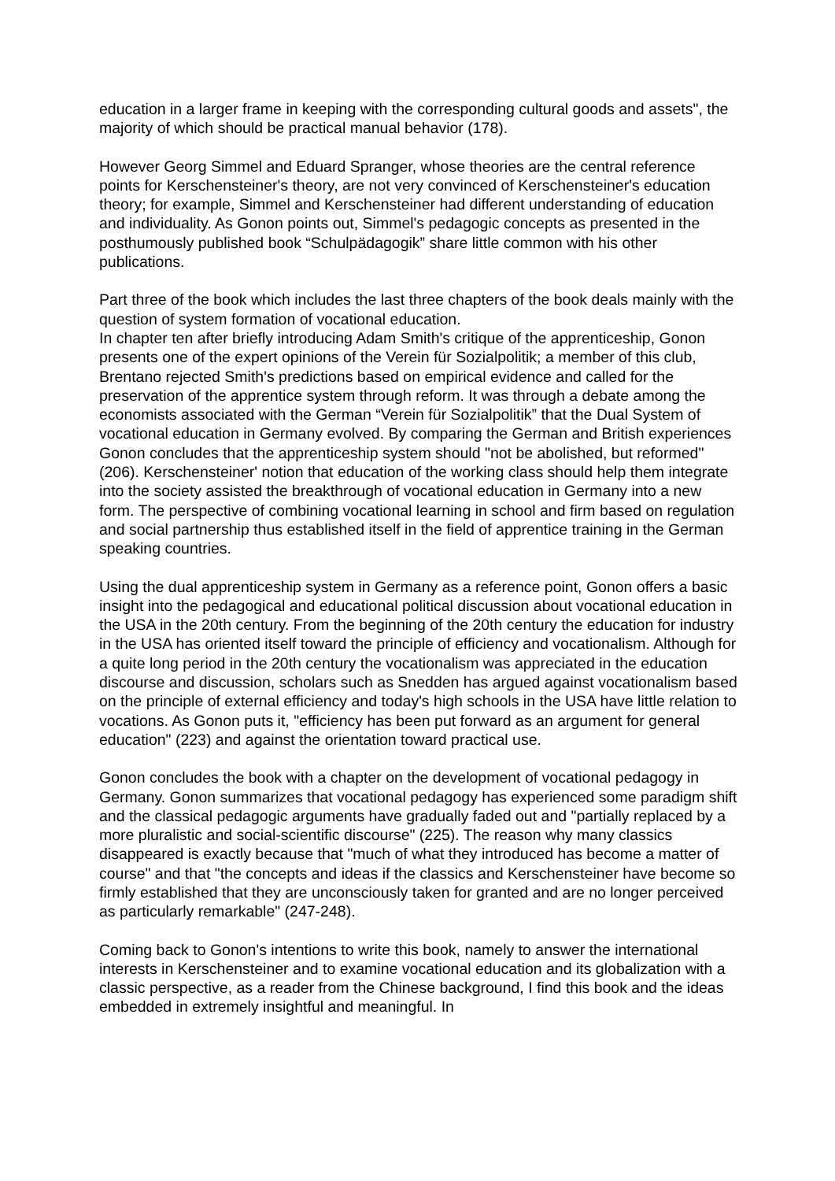education in a larger frame in keeping with the corresponding cultural goods and assets", the majority of which should be practical manual behavior (178).
However Georg Simmel and Eduard Spranger, whose theories are the central reference points for Kerschensteiner's theory, are not very convinced of Kerschensteiner's education theory; for example, Simmel and Kerschensteiner had different understanding of education and individuality. As Gonon points out, Simmel's pedagogic concepts as presented in the posthumously published book “Schulpädagogik” share little common with his other publications.
Part three of the book which includes the last three chapters of the book deals mainly with the question of system formation of vocational education.
In chapter ten after briefly introducing Adam Smith's critique of the apprenticeship, Gonon presents one of the expert opinions of the Verein für Sozialpolitik; a member of this club, Brentano rejected Smith's predictions based on empirical evidence and called for the preservation of the apprentice system through reform. It was through a debate among the economists associated with the German “Verein für Sozialpolitik” that the Dual System of vocational education in Germany evolved. By comparing the German and British experiences Gonon concludes that the apprenticeship system should "not be abolished, but reformed" (206). Kerschensteiner' notion that education of the working class should help them integrate into the society assisted the breakthrough of vocational education in Germany into a new form. The perspective of combining vocational learning in school and firm based on regulation and social partnership thus established itself in the field of apprentice training in the German speaking countries.
Using the dual apprenticeship system in Germany as a reference point, Gonon offers a basic insight into the pedagogical and educational political discussion about vocational education in the USA in the 20th century. From the beginning of the 20th century the education for industry in the USA has oriented itself toward the principle of efficiency and vocationalism. Although for a quite long period in the 20th century the vocationalism was appreciated in the education discourse and discussion, scholars such as Snedden has argued against vocationalism based on the principle of external efficiency and today's high schools in the USA have little relation to vocations. As Gonon puts it, "efficiency has been put forward as an argument for general education" (223) and against the orientation toward practical use.
Gonon concludes the book with a chapter on the development of vocational pedagogy in Germany. Gonon summarizes that vocational pedagogy has experienced some paradigm shift and the classical pedagogic arguments have gradually faded out and "partially replaced by a more pluralistic and social-scientific discourse" (225). The reason why many classics disappeared is exactly because that "much of what they introduced has become a matter of course" and that "the concepts and ideas if the classics and Kerschensteiner have become so firmly established that they are unconsciously taken for granted and are no longer perceived as particularly remarkable" (247-248).
Coming back to Gonon's intentions to write this book, namely to answer the international interests in Kerschensteiner and to examine vocational education and its globalization with a classic perspective, as a reader from the Chinese background, I find this book and the ideas embedded in extremely insightful and meaningful. In